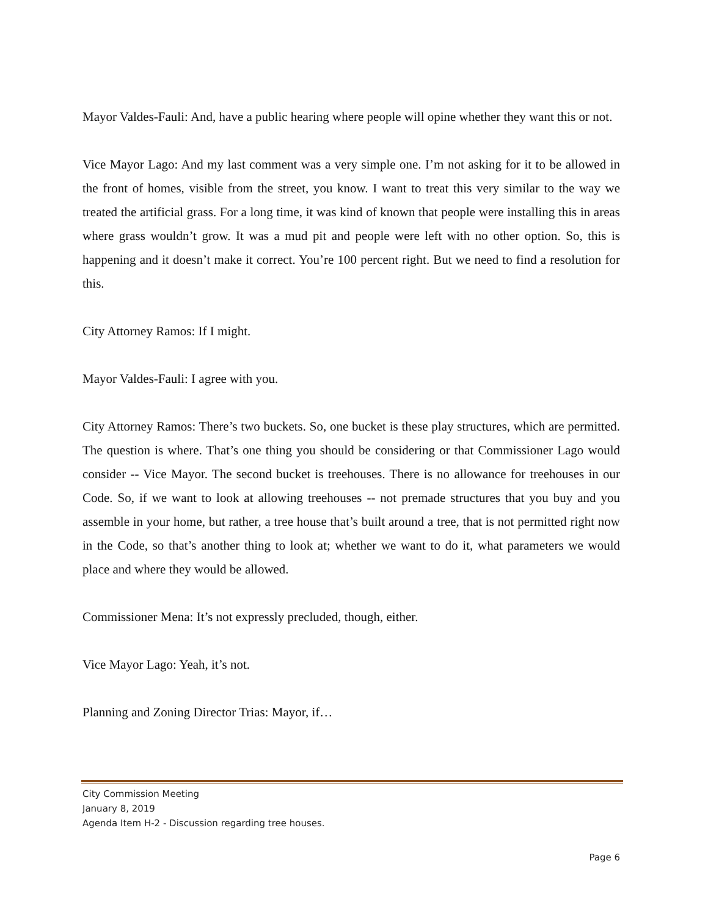Mayor Valdes-Fauli: And, have a public hearing where people will opine whether they want this or not.
Vice Mayor Lago: And my last comment was a very simple one. I’m not asking for it to be allowed in the front of homes, visible from the street, you know. I want to treat this very similar to the way we treated the artificial grass. For a long time, it was kind of known that people were installing this in areas where grass wouldn’t grow. It was a mud pit and people were left with no other option. So, this is happening and it doesn’t make it correct. You’re 100 percent right. But we need to find a resolution for this.
City Attorney Ramos: If I might.
Mayor Valdes-Fauli: I agree with you.
City Attorney Ramos: There’s two buckets. So, one bucket is these play structures, which are permitted. The question is where. That’s one thing you should be considering or that Commissioner Lago would consider -- Vice Mayor. The second bucket is treehouses. There is no allowance for treehouses in our Code. So, if we want to look at allowing treehouses -- not premade structures that you buy and you assemble in your home, but rather, a tree house that’s built around a tree, that is not permitted right now in the Code, so that’s another thing to look at; whether we want to do it, what parameters we would place and where they would be allowed.
Commissioner Mena: It’s not expressly precluded, though, either.
Vice Mayor Lago: Yeah, it’s not.
Planning and Zoning Director Trias: Mayor, if…
City Commission Meeting
January 8, 2019
Agenda Item H-2 - Discussion regarding tree houses.
Page 6